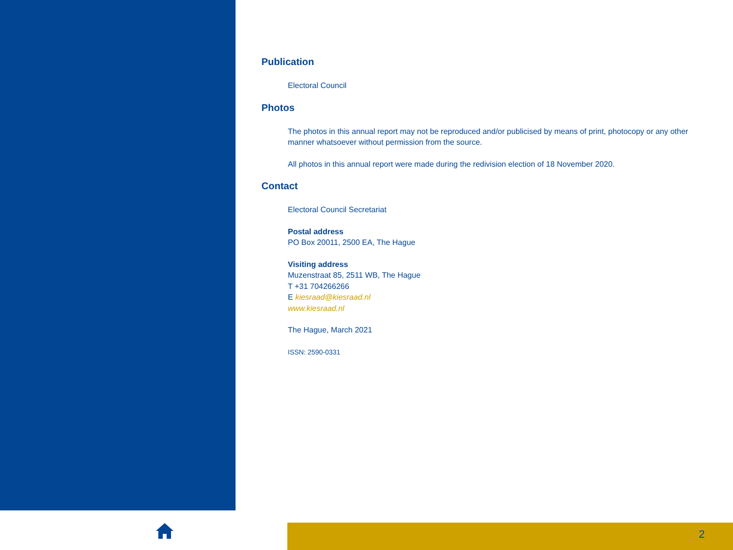Publication
Electoral Council
Photos
The photos in this annual report may not be reproduced and/or publicised by means of print, photocopy or any other manner whatsoever without permission from the source.
All photos in this annual report were made during the redivision election of 18 November 2020.
Contact
Electoral Council Secretariat
Postal address
PO Box 20011, 2500 EA, The Hague
Visiting address
Muzenstraat 85, 2511 WB, The Hague
T +31 704266266
E kiesraad@kiesraad.nl
www.kiesraad.nl
The Hague, March 2021
ISSN: 2590-0331
2